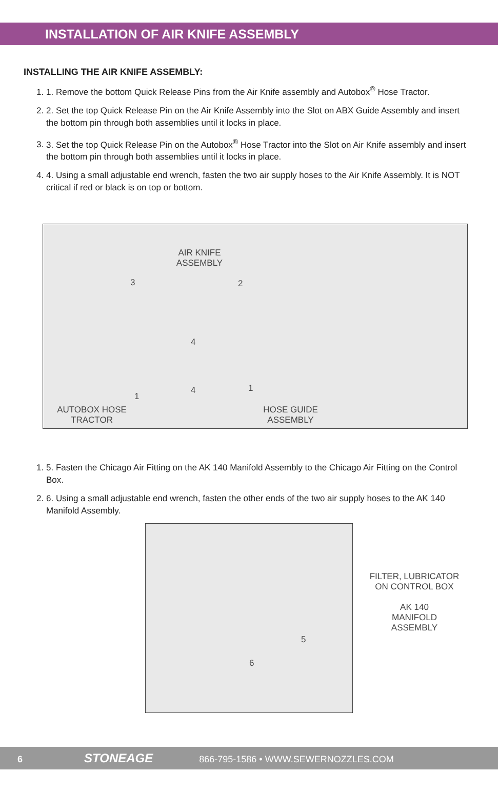INSTALLATION OF AIR KNIFE ASSEMBLY
INSTALLING THE AIR KNIFE ASSEMBLY:
1. 1. Remove the bottom Quick Release Pins from the Air Knife assembly and Autobox<sup>®</sup> Hose Tractor.
2. 2. Set the top Quick Release Pin on the Air Knife Assembly into the Slot on ABX Guide Assembly and insert the bottom pin through both assemblies until it locks in place.
3. 3. Set the top Quick Release Pin on the Autobox<sup>®</sup> Hose Tractor into the Slot on Air Knife assembly and insert the bottom pin through both assemblies until it locks in place.
4. 4. Using a small adjustable end wrench, fasten the two air supply hoses to the Air Knife Assembly. It is NOT critical if red or black is on top or bottom.
AIR KNIFE ASSEMBLY
3 2
4
4
1
1
AUTOBOX HOSE TRACTOR
HOSE GUIDE ASSEMBLY
1. 5. Fasten the Chicago Air Fitting on the AK 140 Manifold Assembly to the Chicago Air Fitting on the Control Box.
2. 6. Using a small adjustable end wrench, fasten the other ends of the two air supply hoses to the AK 140 Manifold Assembly.
5
6
FILTER, LUBRICATOR ON CONTROL BOX
AK 140
MANIFOLD ASSEMBLY
6 STONEAGE 866-795-1586 • WWW.SEWERNOZZLES.COM